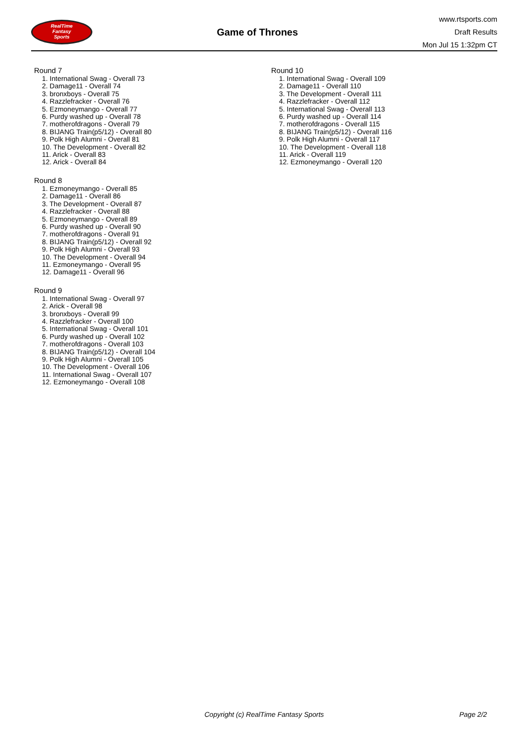RealTime
Fantasy
Sports
Game of Thrones
www.rtsports.com
Draft Results
Mon Jul 15 1:32pm CT
Round 7
1. International Swag - Overall 73
2. Damage11 - Overall 74
3. bronxboys - Overall 75
4. Razzlefracker - Overall 76
5. Ezmoneymango - Overall 77
6. Purdy washed up - Overall 78
7. motherofdragons - Overall 79
8. BIJANG Train(p5/12) - Overall 80
9. Polk High Alumni - Overall 81
10. The Development - Overall 82
11. Arick - Overall 83
12. Arick - Overall 84
Round 8
1. Ezmoneymango - Overall 85
2. Damage11 - Overall 86
3. The Development - Overall 87
4. Razzlefracker - Overall 88
5. Ezmoneymango - Overall 89
6. Purdy washed up - Overall 90
7. motherofdragons - Overall 91
8. BIJANG Train(p5/12) - Overall 92
9. Polk High Alumni - Overall 93
10. The Development - Overall 94
11. Ezmoneymango - Overall 95
12. Damage11 - Overall 96
Round 9
1. International Swag - Overall 97
2. Arick - Overall 98
3. bronxboys - Overall 99
4. Razzlefracker - Overall 100
5. International Swag - Overall 101
6. Purdy washed up - Overall 102
7. motherofdragons - Overall 103
8. BIJANG Train(p5/12) - Overall 104
9. Polk High Alumni - Overall 105
10. The Development - Overall 106
11. International Swag - Overall 107
12. Ezmoneymango - Overall 108
Round 10
1. International Swag - Overall 109
2. Damage11 - Overall 110
3. The Development - Overall 111
4. Razzlefracker - Overall 112
5. International Swag - Overall 113
6. Purdy washed up - Overall 114
7. motherofdragons - Overall 115
8. BIJANG Train(p5/12) - Overall 116
9. Polk High Alumni - Overall 117
10. The Development - Overall 118
11. Arick - Overall 119
12. Ezmoneymango - Overall 120
Copyright (c) RealTime Fantasy Sports Page 2/2